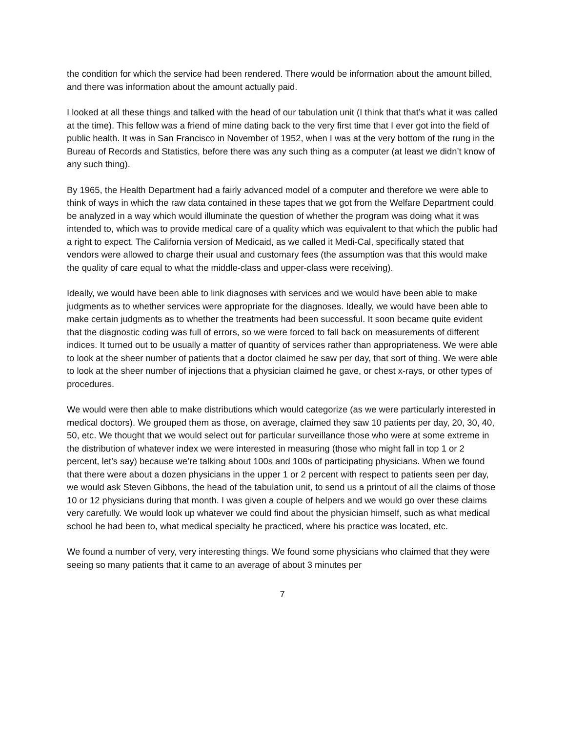the condition for which the service had been rendered. There would be information about the amount billed, and there was information about the amount actually paid.
I looked at all these things and talked with the head of our tabulation unit (I think that that’s what it was called at the time). This fellow was a friend of mine dating back to the very first time that I ever got into the field of public health. It was in San Francisco in November of 1952, when I was at the very bottom of the rung in the Bureau of Records and Statistics, before there was any such thing as a computer (at least we didn’t know of any such thing).
By 1965, the Health Department had a fairly advanced model of a computer and therefore we were able to think of ways in which the raw data contained in these tapes that we got from the Welfare Department could be analyzed in a way which would illuminate the question of whether the program was doing what it was intended to, which was to provide medical care of a quality which was equivalent to that which the public had a right to expect. The California version of Medicaid, as we called it Medi-Cal, specifically stated that vendors were allowed to charge their usual and customary fees (the assumption was that this would make the quality of care equal to what the middle-class and upper-class were receiving).
Ideally, we would have been able to link diagnoses with services and we would have been able to make judgments as to whether services were appropriate for the diagnoses. Ideally, we would have been able to make certain judgments as to whether the treatments had been successful. It soon became quite evident that the diagnostic coding was full of errors, so we were forced to fall back on measurements of different indices. It turned out to be usually a matter of quantity of services rather than appropriateness. We were able to look at the sheer number of patients that a doctor claimed he saw per day, that sort of thing. We were able to look at the sheer number of injections that a physician claimed he gave, or chest x-rays, or other types of procedures.
We would were then able to make distributions which would categorize (as we were particularly interested in medical doctors). We grouped them as those, on average, claimed they saw 10 patients per day, 20, 30, 40, 50, etc. We thought that we would select out for particular surveillance those who were at some extreme in the distribution of whatever index we were interested in measuring (those who might fall in top 1 or 2 percent, let’s say) because we’re talking about 100s and 100s of participating physicians. When we found that there were about a dozen physicians in the upper 1 or 2 percent with respect to patients seen per day, we would ask Steven Gibbons, the head of the tabulation unit, to send us a printout of all the claims of those 10 or 12 physicians during that month. I was given a couple of helpers and we would go over these claims very carefully. We would look up whatever we could find about the physician himself, such as what medical school he had been to, what medical specialty he practiced, where his practice was located, etc.
We found a number of very, very interesting things. We found some physicians who claimed that they were seeing so many patients that it came to an average of about 3 minutes per
7